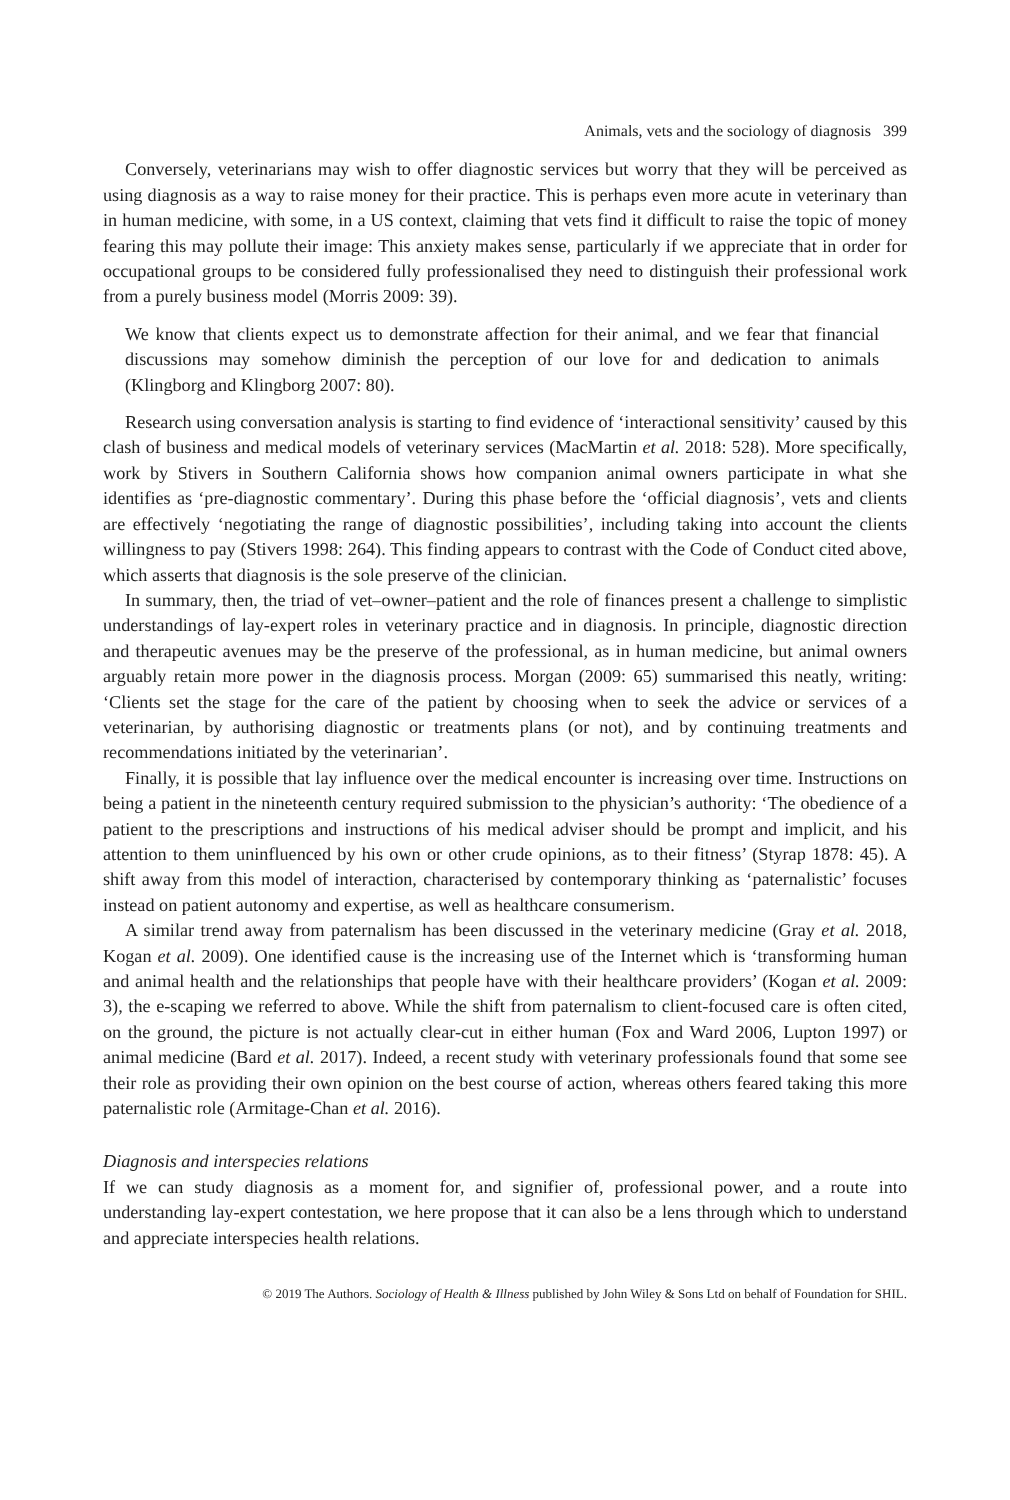Animals, vets and the sociology of diagnosis 399
Conversely, veterinarians may wish to offer diagnostic services but worry that they will be perceived as using diagnosis as a way to raise money for their practice. This is perhaps even more acute in veterinary than in human medicine, with some, in a US context, claiming that vets find it difficult to raise the topic of money fearing this may pollute their image: This anxiety makes sense, particularly if we appreciate that in order for occupational groups to be considered fully professionalised they need to distinguish their professional work from a purely business model (Morris 2009: 39).
We know that clients expect us to demonstrate affection for their animal, and we fear that financial discussions may somehow diminish the perception of our love for and dedication to animals (Klingborg and Klingborg 2007: 80).
Research using conversation analysis is starting to find evidence of ‘interactional sensitivity’ caused by this clash of business and medical models of veterinary services (MacMartin et al. 2018: 528). More specifically, work by Stivers in Southern California shows how companion animal owners participate in what she identifies as ‘pre-diagnostic commentary’. During this phase before the ‘official diagnosis’, vets and clients are effectively ‘negotiating the range of diagnostic possibilities’, including taking into account the clients willingness to pay (Stivers 1998: 264). This finding appears to contrast with the Code of Conduct cited above, which asserts that diagnosis is the sole preserve of the clinician.
In summary, then, the triad of vet–owner–patient and the role of finances present a challenge to simplistic understandings of lay-expert roles in veterinary practice and in diagnosis. In principle, diagnostic direction and therapeutic avenues may be the preserve of the professional, as in human medicine, but animal owners arguably retain more power in the diagnosis process. Morgan (2009: 65) summarised this neatly, writing: ‘Clients set the stage for the care of the patient by choosing when to seek the advice or services of a veterinarian, by authorising diagnostic or treatments plans (or not), and by continuing treatments and recommendations initiated by the veterinarian’.
Finally, it is possible that lay influence over the medical encounter is increasing over time. Instructions on being a patient in the nineteenth century required submission to the physician’s authority: ‘The obedience of a patient to the prescriptions and instructions of his medical adviser should be prompt and implicit, and his attention to them uninfluenced by his own or other crude opinions, as to their fitness’ (Styrap 1878: 45). A shift away from this model of interaction, characterised by contemporary thinking as ‘paternalistic’ focuses instead on patient autonomy and expertise, as well as healthcare consumerism.
A similar trend away from paternalism has been discussed in the veterinary medicine (Gray et al. 2018, Kogan et al. 2009). One identified cause is the increasing use of the Internet which is ‘transforming human and animal health and the relationships that people have with their healthcare providers’ (Kogan et al. 2009: 3), the e-scaping we referred to above. While the shift from paternalism to client-focused care is often cited, on the ground, the picture is not actually clear-cut in either human (Fox and Ward 2006, Lupton 1997) or animal medicine (Bard et al. 2017). Indeed, a recent study with veterinary professionals found that some see their role as providing their own opinion on the best course of action, whereas others feared taking this more paternalistic role (Armitage-Chan et al. 2016).
Diagnosis and interspecies relations
If we can study diagnosis as a moment for, and signifier of, professional power, and a route into understanding lay-expert contestation, we here propose that it can also be a lens through which to understand and appreciate interspecies health relations.
© 2019 The Authors. Sociology of Health & Illness published by John Wiley & Sons Ltd on behalf of Foundation for SHIL.